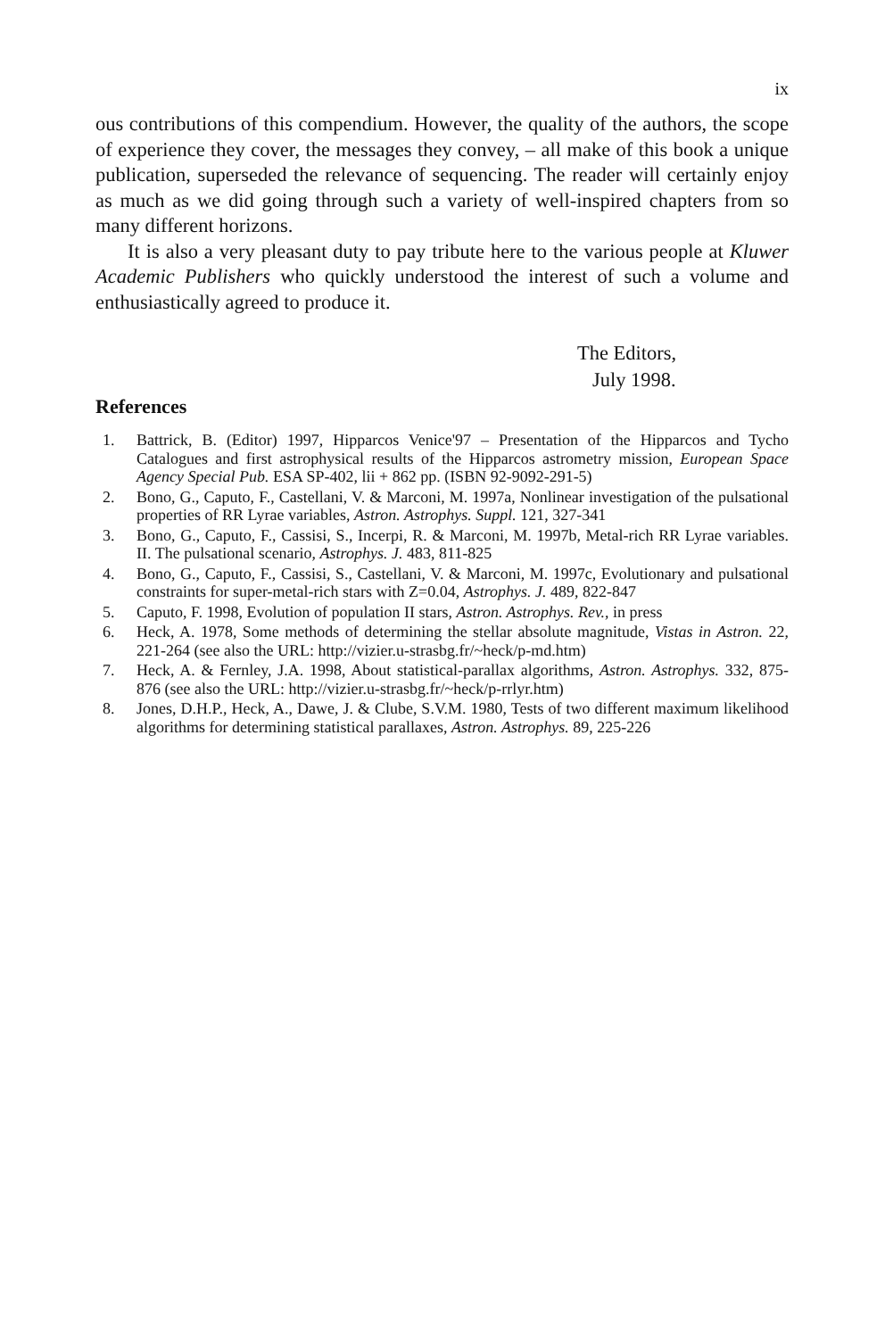ix
ous contributions of this compendium. However, the quality of the authors, the scope of experience they cover, the messages they convey, – all make of this book a unique publication, superseded the relevance of sequencing. The reader will certainly enjoy as much as we did going through such a variety of well-inspired chapters from so many different horizons.
It is also a very pleasant duty to pay tribute here to the various people at Kluwer Academic Publishers who quickly understood the interest of such a volume and enthusiastically agreed to produce it.
The Editors,
July 1998.
References
1. Battrick, B. (Editor) 1997, Hipparcos Venice'97 – Presentation of the Hipparcos and Tycho Catalogues and first astrophysical results of the Hipparcos astrometry mission, European Space Agency Special Pub. ESA SP-402, lii + 862 pp. (ISBN 92-9092-291-5)
2. Bono, G., Caputo, F., Castellani, V. & Marconi, M. 1997a, Nonlinear investigation of the pulsational properties of RR Lyrae variables, Astron. Astrophys. Suppl. 121, 327-341
3. Bono, G., Caputo, F., Cassisi, S., Incerpi, R. & Marconi, M. 1997b, Metal-rich RR Lyrae variables. II. The pulsational scenario, Astrophys. J. 483, 811-825
4. Bono, G., Caputo, F., Cassisi, S., Castellani, V. & Marconi, M. 1997c, Evolutionary and pulsational constraints for super-metal-rich stars with Z=0.04, Astrophys. J. 489, 822-847
5. Caputo, F. 1998, Evolution of population II stars, Astron. Astrophys. Rev., in press
6. Heck, A. 1978, Some methods of determining the stellar absolute magnitude, Vistas in Astron. 22, 221-264 (see also the URL: http://vizier.u-strasbg.fr/~heck/p-md.htm)
7. Heck, A. & Fernley, J.A. 1998, About statistical-parallax algorithms, Astron. Astrophys. 332, 875-876 (see also the URL: http://vizier.u-strasbg.fr/~heck/p-rrlyr.htm)
8. Jones, D.H.P., Heck, A., Dawe, J. & Clube, S.V.M. 1980, Tests of two different maximum likelihood algorithms for determining statistical parallaxes, Astron. Astrophys. 89, 225-226